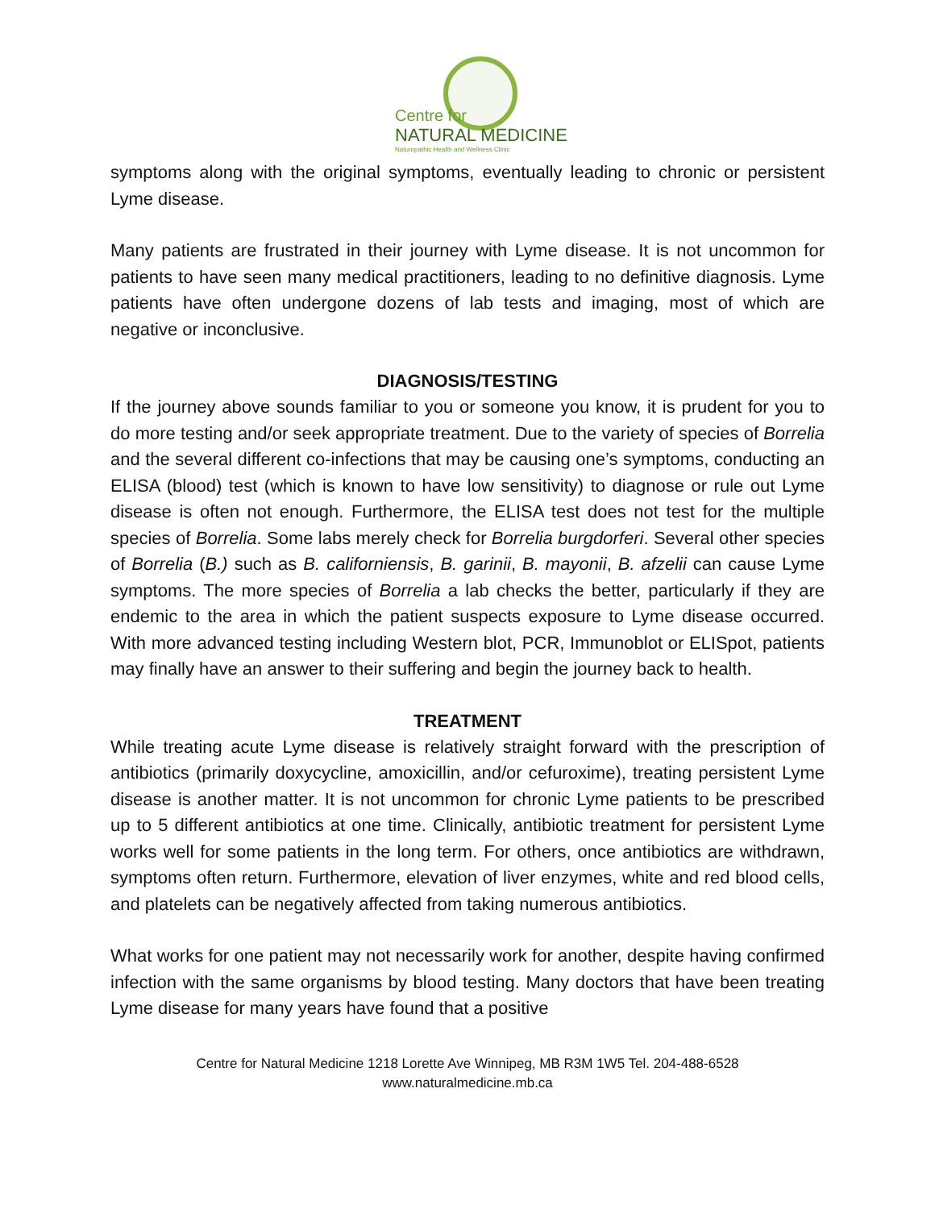Centre for
NATURAL MEDICINE
Naturopathic Health and Wellness Clinic
symptoms along with the original symptoms, eventually leading to chronic or persistent Lyme disease.
Many patients are frustrated in their journey with Lyme disease. It is not uncommon for patients to have seen many medical practitioners, leading to no definitive diagnosis. Lyme patients have often undergone dozens of lab tests and imaging, most of which are negative or inconclusive.
DIAGNOSIS/TESTING
If the journey above sounds familiar to you or someone you know, it is prudent for you to do more testing and/or seek appropriate treatment. Due to the variety of species of Borrelia and the several different co-infections that may be causing one’s symptoms, conducting an ELISA (blood) test (which is known to have low sensitivity) to diagnose or rule out Lyme disease is often not enough. Furthermore, the ELISA test does not test for the multiple species of Borrelia. Some labs merely check for Borrelia burgdorferi. Several other species of Borrelia (B.) such as B. californiensis, B. garinii, B. mayonii, B. afzelii can cause Lyme symptoms. The more species of Borrelia a lab checks the better, particularly if they are endemic to the area in which the patient suspects exposure to Lyme disease occurred. With more advanced testing including Western blot, PCR, Immunoblot or ELISpot, patients may finally have an answer to their suffering and begin the journey back to health.
TREATMENT
While treating acute Lyme disease is relatively straight forward with the prescription of antibiotics (primarily doxycycline, amoxicillin, and/or cefuroxime), treating persistent Lyme disease is another matter. It is not uncommon for chronic Lyme patients to be prescribed up to 5 different antibiotics at one time. Clinically, antibiotic treatment for persistent Lyme works well for some patients in the long term. For others, once antibiotics are withdrawn, symptoms often return. Furthermore, elevation of liver enzymes, white and red blood cells, and platelets can be negatively affected from taking numerous antibiotics.
What works for one patient may not necessarily work for another, despite having confirmed infection with the same organisms by blood testing. Many doctors that have been treating Lyme disease for many years have found that a positive
Centre for Natural Medicine 1218 Lorette Ave Winnipeg, MB R3M 1W5 Tel. 204-488-6528
www.naturalmedicine.mb.ca